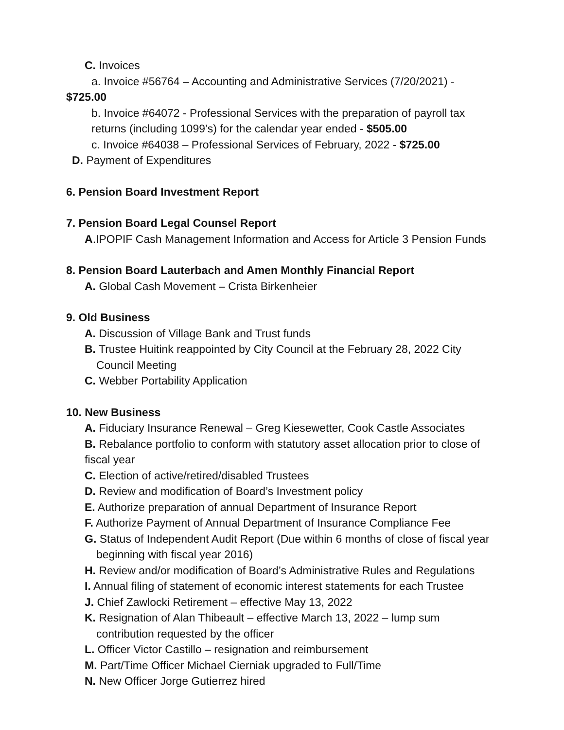C. Invoices
a. Invoice #56764 – Accounting and Administrative Services (7/20/2021) -
$725.00
b. Invoice #64072 - Professional Services with the preparation of payroll tax
returns (including 1099’s) for the calendar year ended - $505.00
c. Invoice #64038 – Professional Services of February, 2022 - $725.00
D. Payment of Expenditures
6. Pension Board Investment Report
7. Pension Board Legal Counsel Report
A.IPOPIF Cash Management Information and Access for Article 3 Pension Funds
8. Pension Board Lauterbach and Amen Monthly Financial Report
A. Global Cash Movement – Crista Birkenheier
9. Old Business
A. Discussion of Village Bank and Trust funds
B. Trustee Huitink reappointed by City Council at the February 28, 2022 City
Council Meeting
C. Webber Portability Application
10. New Business
A. Fiduciary Insurance Renewal – Greg Kiesewetter, Cook Castle Associates
B. Rebalance portfolio to conform with statutory asset allocation prior to close of
fiscal year
C. Election of active/retired/disabled Trustees
D. Review and modification of Board’s Investment policy
E. Authorize preparation of annual Department of Insurance Report
F. Authorize Payment of Annual Department of Insurance Compliance Fee
G. Status of Independent Audit Report (Due within 6 months of close of fiscal year
beginning with fiscal year 2016)
H. Review and/or modification of Board’s Administrative Rules and Regulations
I. Annual filing of statement of economic interest statements for each Trustee
J. Chief Zawlocki Retirement – effective May 13, 2022
K. Resignation of Alan Thibeault – effective March 13, 2022 – lump sum
contribution requested by the officer
L. Officer Victor Castillo – resignation and reimbursement
M. Part/Time Officer Michael Cierniak upgraded to Full/Time
N. New Officer Jorge Gutierrez hired